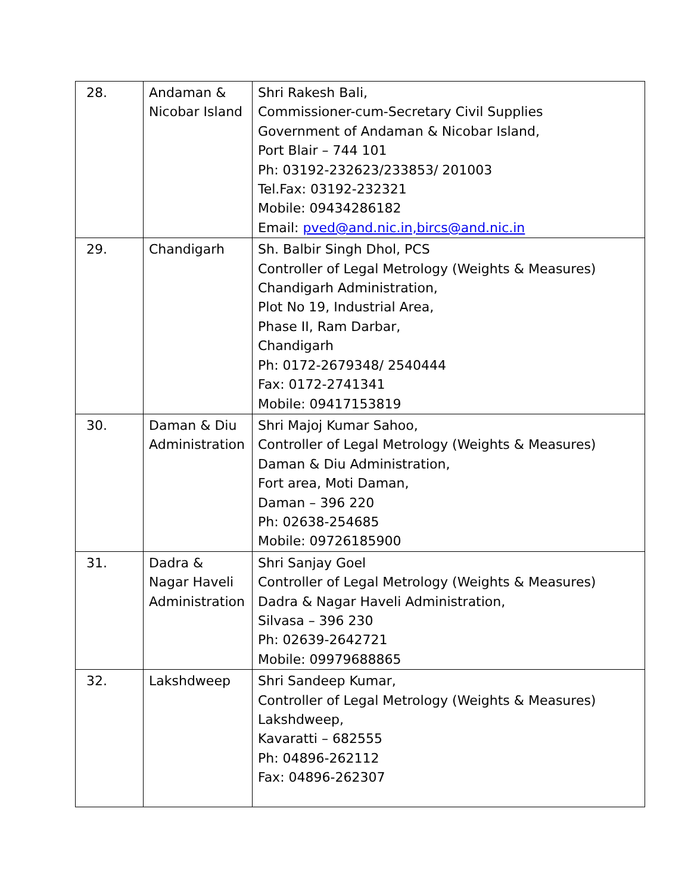| 28. | Andaman & Nicobar Island | Shri Rakesh Bali, Commissioner-cum-Secretary Civil Supplies Government of Andaman & Nicobar Island, Port Blair – 744 101 Ph: 03192-232623/233853/ 201003 Tel.Fax: 03192-232321 Mobile: 09434286182 Email: pved@and.nic.in,bircs@and.nic.in |
| 29. | Chandigarh | Sh. Balbir Singh Dhol, PCS Controller of Legal Metrology (Weights & Measures) Chandigarh Administration, Plot No 19, Industrial Area, Phase II, Ram Darbar, Chandigarh Ph: 0172-2679348/ 2540444 Fax: 0172-2741341 Mobile: 09417153819 |
| 30. | Daman & Diu Administration | Shri Majoj Kumar Sahoo, Controller of Legal Metrology (Weights & Measures) Daman & Diu Administration, Fort area, Moti Daman, Daman – 396 220 Ph: 02638-254685 Mobile: 09726185900 |
| 31. | Dadra & Nagar Haveli Administration | Shri Sanjay Goel Controller of Legal Metrology (Weights & Measures) Dadra & Nagar Haveli Administration, Silvasa – 396 230 Ph: 02639-2642721 Mobile: 09979688865 |
| 32. | Lakshdweep | Shri Sandeep Kumar, Controller of Legal Metrology (Weights & Measures) Lakshdweep, Kavaratti – 682555 Ph: 04896-262112 Fax: 04896-262307 |